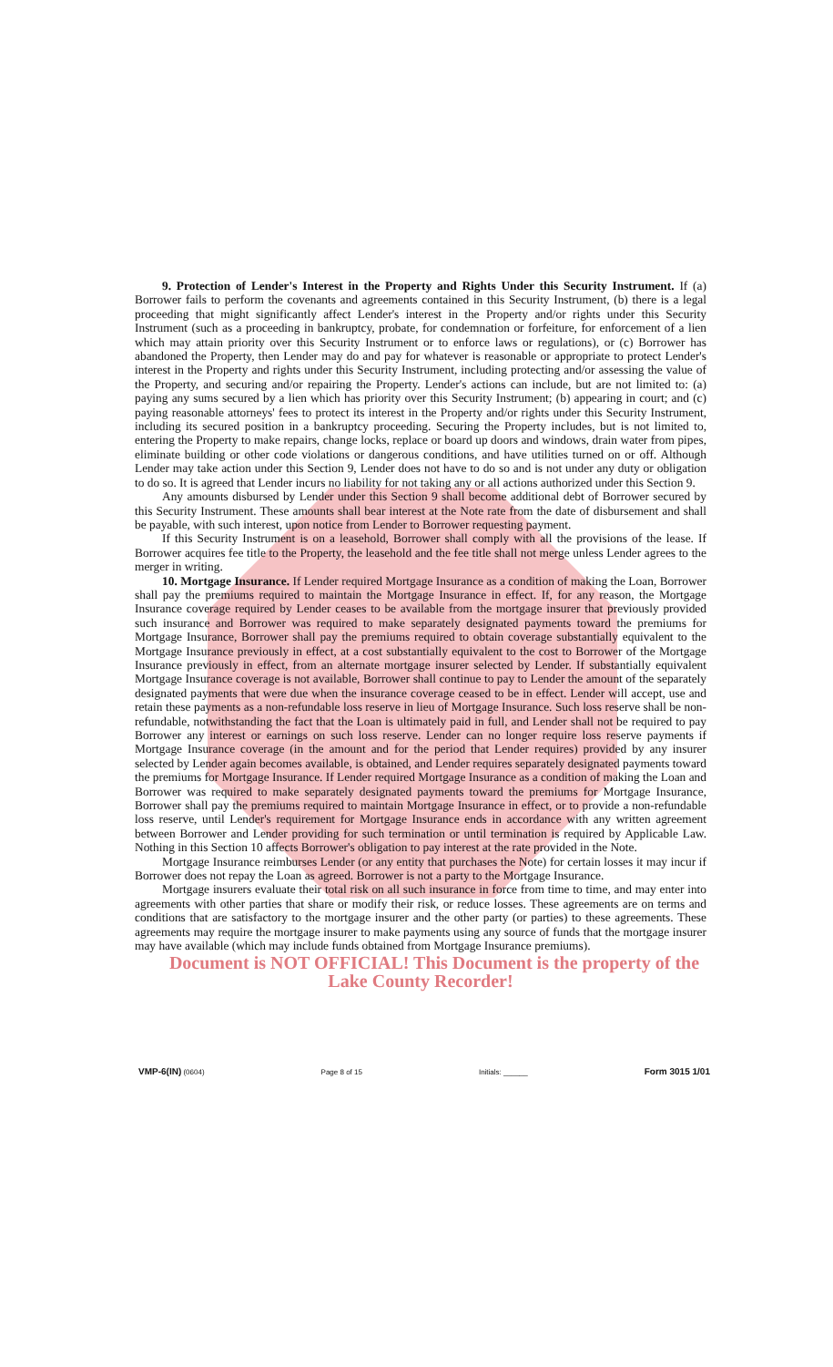9. Protection of Lender's Interest in the Property and Rights Under this Security Instrument. If (a) Borrower fails to perform the covenants and agreements contained in this Security Instrument, (b) there is a legal proceeding that might significantly affect Lender's interest in the Property and/or rights under this Security Instrument (such as a proceeding in bankruptcy, probate, for condemnation or forfeiture, for enforcement of a lien which may attain priority over this Security Instrument or to enforce laws or regulations), or (c) Borrower has abandoned the Property, then Lender may do and pay for whatever is reasonable or appropriate to protect Lender's interest in the Property and rights under this Security Instrument, including protecting and/or assessing the value of the Property, and securing and/or repairing the Property. Lender's actions can include, but are not limited to: (a) paying any sums secured by a lien which has priority over this Security Instrument; (b) appearing in court; and (c) paying reasonable attorneys' fees to protect its interest in the Property and/or rights under this Security Instrument, including its secured position in a bankruptcy proceeding. Securing the Property includes, but is not limited to, entering the Property to make repairs, change locks, replace or board up doors and windows, drain water from pipes, eliminate building or other code violations or dangerous conditions, and have utilities turned on or off. Although Lender may take action under this Section 9, Lender does not have to do so and is not under any duty or obligation to do so. It is agreed that Lender incurs no liability for not taking any or all actions authorized under this Section 9.
Any amounts disbursed by Lender under this Section 9 shall become additional debt of Borrower secured by this Security Instrument. These amounts shall bear interest at the Note rate from the date of disbursement and shall be payable, with such interest, upon notice from Lender to Borrower requesting payment.
If this Security Instrument is on a leasehold, Borrower shall comply with all the provisions of the lease. If Borrower acquires fee title to the Property, the leasehold and the fee title shall not merge unless Lender agrees to the merger in writing.
10. Mortgage Insurance. If Lender required Mortgage Insurance as a condition of making the Loan, Borrower shall pay the premiums required to maintain the Mortgage Insurance in effect. If, for any reason, the Mortgage Insurance coverage required by Lender ceases to be available from the mortgage insurer that previously provided such insurance and Borrower was required to make separately designated payments toward the premiums for Mortgage Insurance, Borrower shall pay the premiums required to obtain coverage substantially equivalent to the Mortgage Insurance previously in effect, at a cost substantially equivalent to the cost to Borrower of the Mortgage Insurance previously in effect, from an alternate mortgage insurer selected by Lender. If substantially equivalent Mortgage Insurance coverage is not available, Borrower shall continue to pay to Lender the amount of the separately designated payments that were due when the insurance coverage ceased to be in effect. Lender will accept, use and retain these payments as a non-refundable loss reserve in lieu of Mortgage Insurance. Such loss reserve shall be non-refundable, notwithstanding the fact that the Loan is ultimately paid in full, and Lender shall not be required to pay Borrower any interest or earnings on such loss reserve. Lender can no longer require loss reserve payments if Mortgage Insurance coverage (in the amount and for the period that Lender requires) provided by any insurer selected by Lender again becomes available, is obtained, and Lender requires separately designated payments toward the premiums for Mortgage Insurance. If Lender required Mortgage Insurance as a condition of making the Loan and Borrower was required to make separately designated payments toward the premiums for Mortgage Insurance, Borrower shall pay the premiums required to maintain Mortgage Insurance in effect, or to provide a non-refundable loss reserve, until Lender's requirement for Mortgage Insurance ends in accordance with any written agreement between Borrower and Lender providing for such termination or until termination is required by Applicable Law. Nothing in this Section 10 affects Borrower's obligation to pay interest at the rate provided in the Note.
Mortgage Insurance reimburses Lender (or any entity that purchases the Note) for certain losses it may incur if Borrower does not repay the Loan as agreed. Borrower is not a party to the Mortgage Insurance.
Mortgage insurers evaluate their total risk on all such insurance in force from time to time, and may enter into agreements with other parties that share or modify their risk, or reduce losses. These agreements are on terms and conditions that are satisfactory to the mortgage insurer and the other party (or parties) to these agreements. These agreements may require the mortgage insurer to make payments using any source of funds that the mortgage insurer may have available (which may include funds obtained from Mortgage Insurance premiums).
Document is NOT OFFICIAL! This Document is the property of the Lake County Recorder!
VMP-6(IN) (0604) Page 8 of 15 Initials: ______ Form 3015 1/01